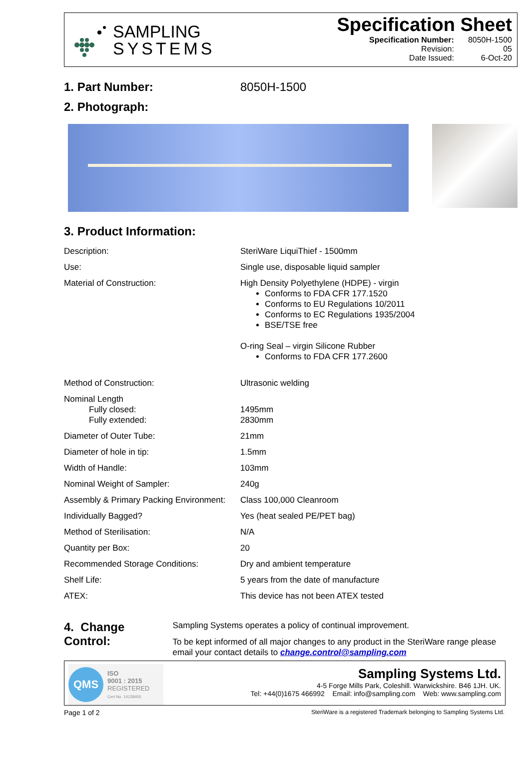SAMPLING
SYSTEMS
Specification Sheet
| Specification Number: | 8050H-1500 |
| Revision: | 05 |
| Date Issued: | 6-Oct-20 |
1. Part Number: 8050H-1500
2. Photograph:
3. Product Information:
| Description: | SteriWare LiquiThief - 1500mm |
| Use: | Single use, disposable liquid sampler |
| Material of Construction: | High Density Polyethylene (HDPE) - virgin Conforms to FDA CFR 177.1520 Conforms to EU Regulations 10/2011 Conforms to EC Regulations 1935/2004 BSE/TSE free O-ring Seal – virgin Silicone Rubber Conforms to FDA CFR 177.2600 |
| Method of Construction: | Ultrasonic welding |
| Nominal Length Fully closed: Fully extended: | 1495mm 2830mm |
| Diameter of Outer Tube: | 21mm |
| Diameter of hole in tip: | 1.5mm |
| Width of Handle: | 103mm |
| Nominal Weight of Sampler: | 240g |
| Assembly & Primary Packing Environment: | Class 100,000 Cleanroom |
| Individually Bagged? | Yes (heat sealed PE/PET bag) |
| Method of Sterilisation: | N/A |
| Quantity per Box: | 20 |
| Recommended Storage Conditions: | Dry and ambient temperature |
| Shelf Life: | 5 years from the date of manufacture |
| ATEX: | This device has not been ATEX tested |
4. Change Control:
Sampling Systems operates a policy of continual improvement.
To be kept informed of all major changes to any product in the SteriWare range please email your contact details to change.control@sampling.com
QMS
ISO
9001 : 2015
REGISTERED
Cert No. 14128455
Sampling Systems Ltd.
4-5 Forge Mills Park, Coleshill. Warwickshire. B46 1JH. UK.
Tel: +44(0)1675 466992 Email: info@sampling.com Web: www.sampling.com
Page 1 of 2 SteriWare is a registered Trademark belonging to Sampling Systems Ltd.